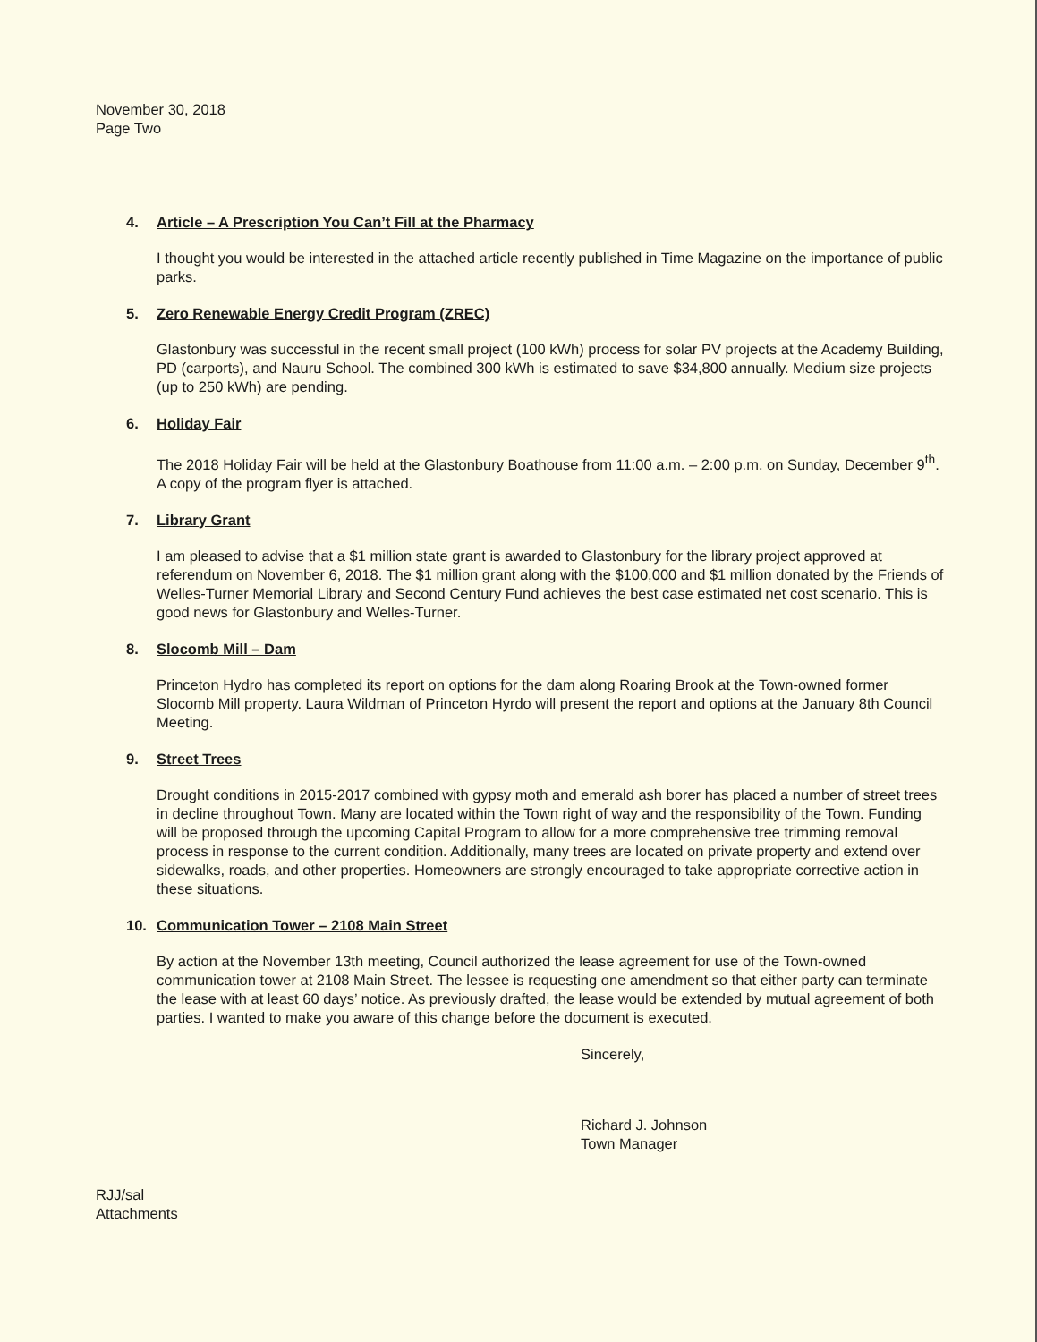November 30, 2018
Page Two
4. Article – A Prescription You Can’t Fill at the Pharmacy
I thought you would be interested in the attached article recently published in Time Magazine on the importance of public parks.
5. Zero Renewable Energy Credit Program (ZREC)
Glastonbury was successful in the recent small project (100 kWh) process for solar PV projects at the Academy Building, PD (carports), and Nauru School. The combined 300 kWh is estimated to save $34,800 annually. Medium size projects (up to 250 kWh) are pending.
6. Holiday Fair
The 2018 Holiday Fair will be held at the Glastonbury Boathouse from 11:00 a.m. – 2:00 p.m. on Sunday, December 9<sup>th</sup>. A copy of the program flyer is attached.
7. Library Grant
I am pleased to advise that a $1 million state grant is awarded to Glastonbury for the library project approved at referendum on November 6, 2018. The $1 million grant along with the $100,000 and $1 million donated by the Friends of Welles-Turner Memorial Library and Second Century Fund achieves the best case estimated net cost scenario. This is good news for Glastonbury and Welles-Turner.
8. Slocomb Mill – Dam
Princeton Hydro has completed its report on options for the dam along Roaring Brook at the Town-owned former Slocomb Mill property. Laura Wildman of Princeton Hyrdo will present the report and options at the January 8th Council Meeting.
9. Street Trees
Drought conditions in 2015-2017 combined with gypsy moth and emerald ash borer has placed a number of street trees in decline throughout Town. Many are located within the Town right of way and the responsibility of the Town. Funding will be proposed through the upcoming Capital Program to allow for a more comprehensive tree trimming removal process in response to the current condition. Additionally, many trees are located on private property and extend over sidewalks, roads, and other properties. Homeowners are strongly encouraged to take appropriate corrective action in these situations.
10. Communication Tower – 2108 Main Street
By action at the November 13th meeting, Council authorized the lease agreement for use of the Town-owned communication tower at 2108 Main Street. The lessee is requesting one amendment so that either party can terminate the lease with at least 60 days’ notice. As previously drafted, the lease would be extended by mutual agreement of both parties. I wanted to make you aware of this change before the document is executed.
Sincerely,
Richard J. Johnson
Town Manager
RJJ/sal
Attachments